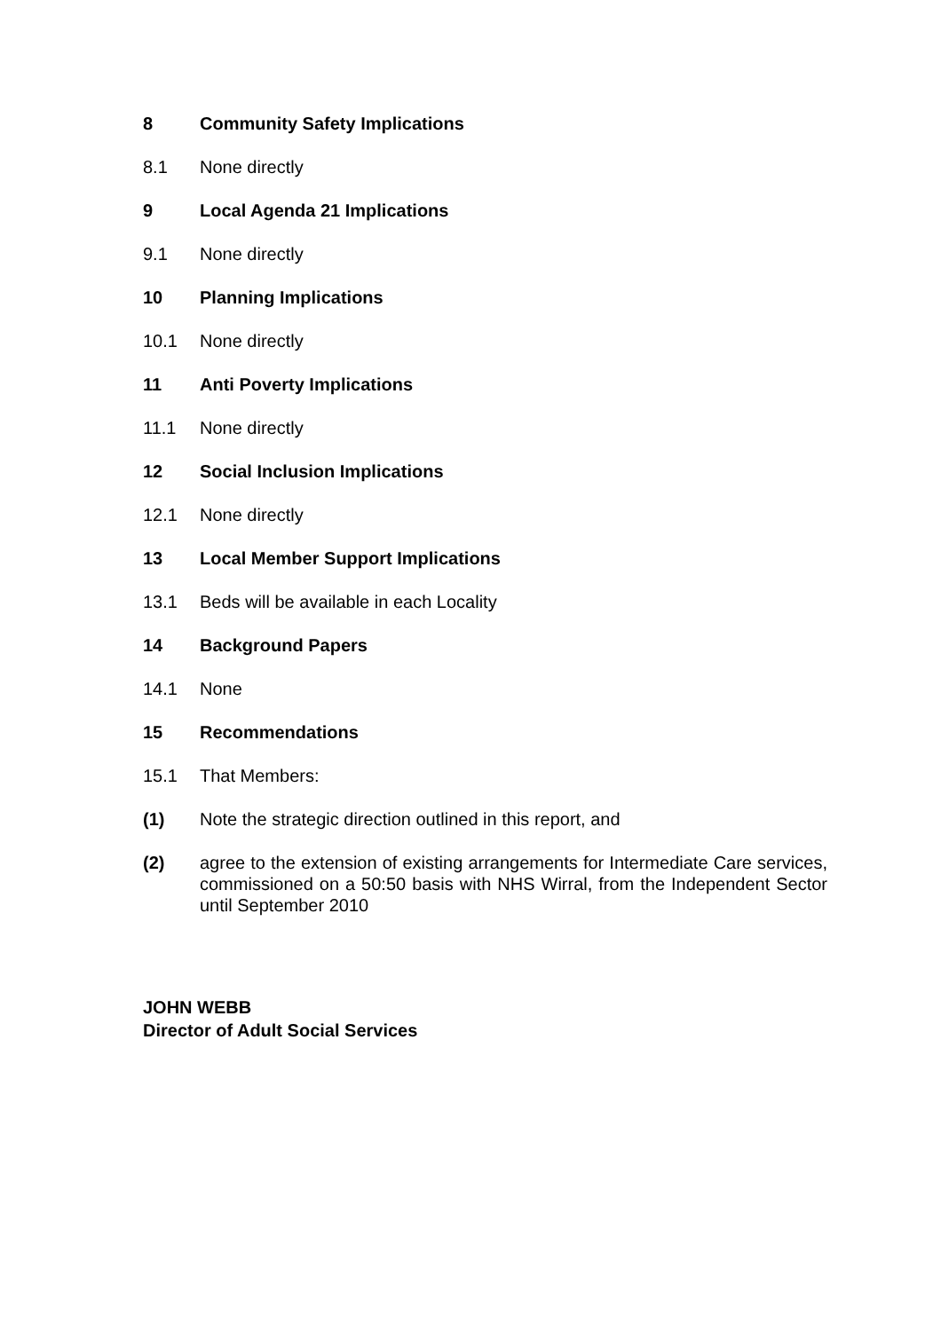8 Community Safety Implications
8.1 None directly
9 Local Agenda 21 Implications
9.1 None directly
10 Planning Implications
10.1 None directly
11 Anti Poverty Implications
11.1 None directly
12 Social Inclusion Implications
12.1 None directly
13 Local Member Support Implications
13.1 Beds will be available in each Locality
14 Background Papers
14.1 None
15 Recommendations
15.1 That Members:
(1) Note the strategic direction outlined in this report, and
(2) agree to the extension of existing arrangements for Intermediate Care services, commissioned on a 50:50 basis with NHS Wirral, from the Independent Sector until September 2010
JOHN WEBB
Director of Adult Social Services